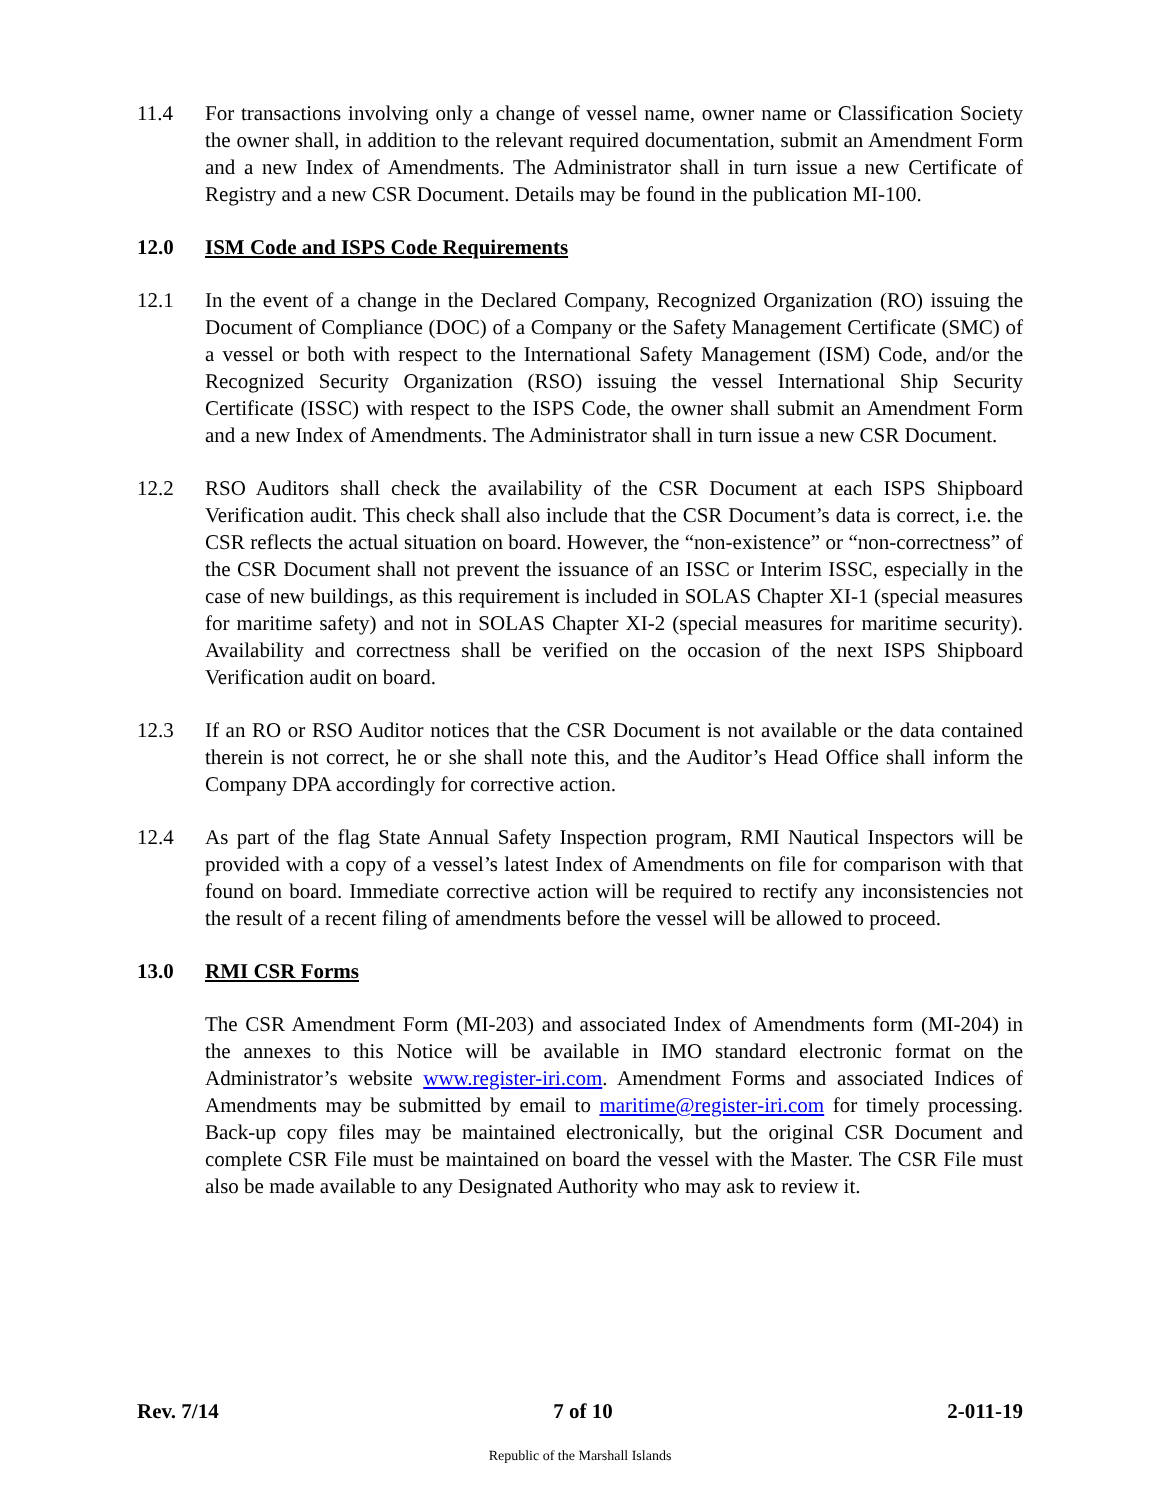11.4 For transactions involving only a change of vessel name, owner name or Classification Society the owner shall, in addition to the relevant required documentation, submit an Amendment Form and a new Index of Amendments. The Administrator shall in turn issue a new Certificate of Registry and a new CSR Document. Details may be found in the publication MI-100.
12.0 ISM Code and ISPS Code Requirements
12.1 In the event of a change in the Declared Company, Recognized Organization (RO) issuing the Document of Compliance (DOC) of a Company or the Safety Management Certificate (SMC) of a vessel or both with respect to the International Safety Management (ISM) Code, and/or the Recognized Security Organization (RSO) issuing the vessel International Ship Security Certificate (ISSC) with respect to the ISPS Code, the owner shall submit an Amendment Form and a new Index of Amendments. The Administrator shall in turn issue a new CSR Document.
12.2 RSO Auditors shall check the availability of the CSR Document at each ISPS Shipboard Verification audit. This check shall also include that the CSR Document’s data is correct, i.e. the CSR reflects the actual situation on board. However, the “non-existence” or “non-correctness” of the CSR Document shall not prevent the issuance of an ISSC or Interim ISSC, especially in the case of new buildings, as this requirement is included in SOLAS Chapter XI-1 (special measures for maritime safety) and not in SOLAS Chapter XI-2 (special measures for maritime security). Availability and correctness shall be verified on the occasion of the next ISPS Shipboard Verification audit on board.
12.3 If an RO or RSO Auditor notices that the CSR Document is not available or the data contained therein is not correct, he or she shall note this, and the Auditor’s Head Office shall inform the Company DPA accordingly for corrective action.
12.4 As part of the flag State Annual Safety Inspection program, RMI Nautical Inspectors will be provided with a copy of a vessel’s latest Index of Amendments on file for comparison with that found on board. Immediate corrective action will be required to rectify any inconsistencies not the result of a recent filing of amendments before the vessel will be allowed to proceed.
13.0 RMI CSR Forms
The CSR Amendment Form (MI-203) and associated Index of Amendments form (MI-204) in the annexes to this Notice will be available in IMO standard electronic format on the Administrator’s website www.register-iri.com. Amendment Forms and associated Indices of Amendments may be submitted by email to maritime@register-iri.com for timely processing. Back-up copy files may be maintained electronically, but the original CSR Document and complete CSR File must be maintained on board the vessel with the Master. The CSR File must also be made available to any Designated Authority who may ask to review it.
Rev. 7/14 7 of 10 2-011-19
Republic of the Marshall Islands